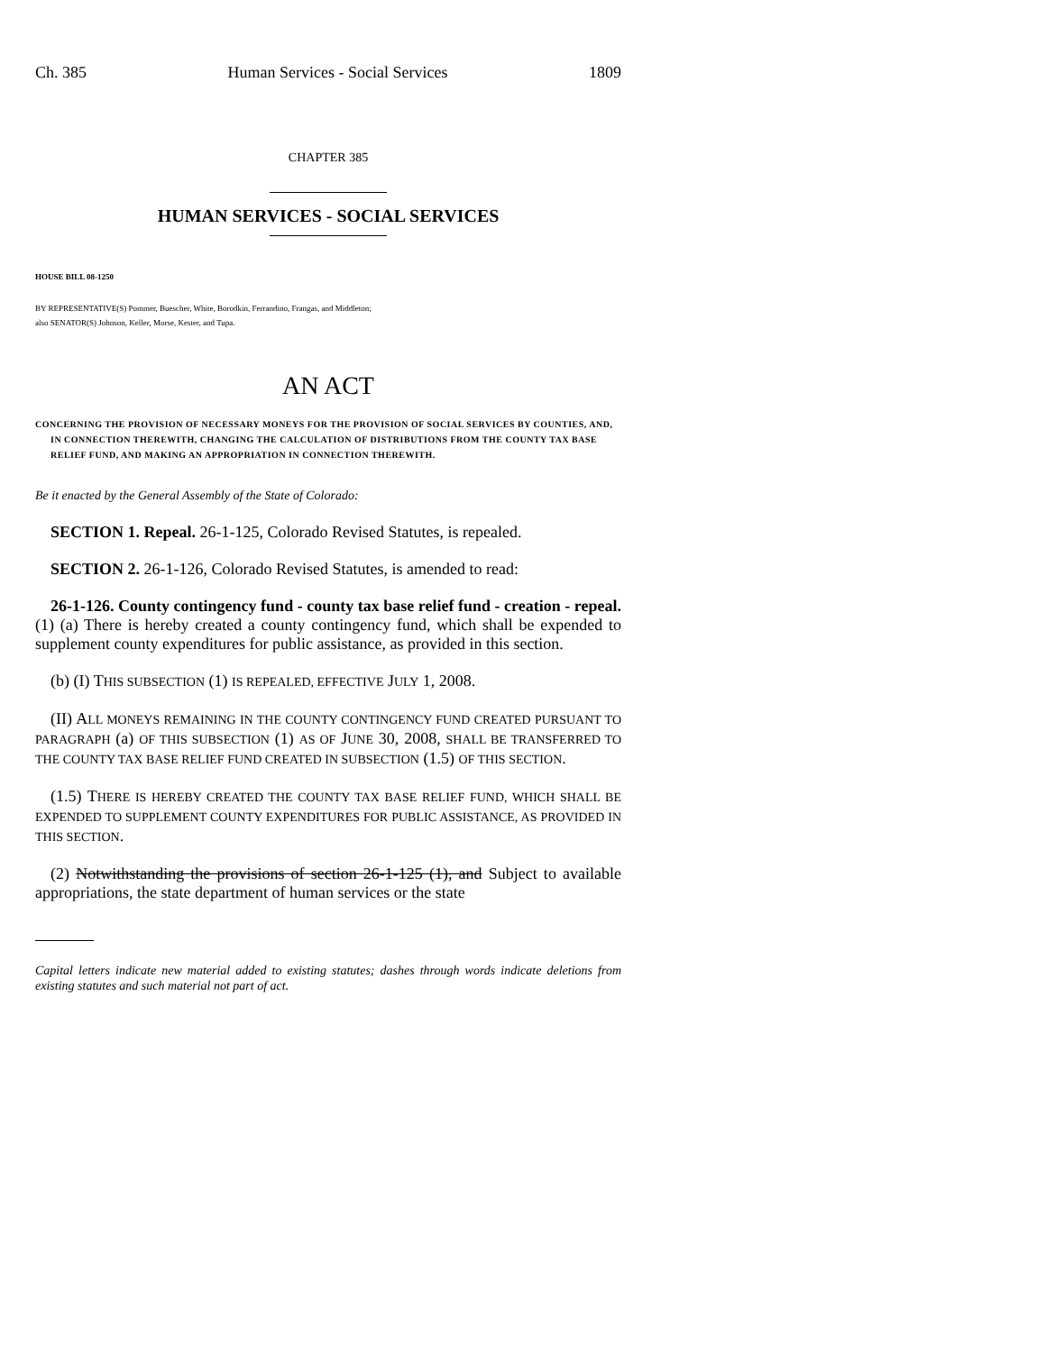Ch. 385 Human Services - Social Services 1809
CHAPTER 385
HUMAN SERVICES - SOCIAL SERVICES
HOUSE BILL 08-1250
BY REPRESENTATIVE(S) Pommer, Buescher, White, Borodkin, Ferrandino, Frangas, and Middleton;
also SENATOR(S) Johnson, Keller, Morse, Kester, and Tupa.
AN ACT
CONCERNING THE PROVISION OF NECESSARY MONEYS FOR THE PROVISION OF SOCIAL SERVICES BY COUNTIES, AND, IN CONNECTION THEREWITH, CHANGING THE CALCULATION OF DISTRIBUTIONS FROM THE COUNTY TAX BASE RELIEF FUND, AND MAKING AN APPROPRIATION IN CONNECTION THEREWITH.
Be it enacted by the General Assembly of the State of Colorado:
SECTION 1. Repeal. 26-1-125, Colorado Revised Statutes, is repealed.
SECTION 2. 26-1-126, Colorado Revised Statutes, is amended to read:
26-1-126. County contingency fund - county tax base relief fund - creation - repeal. (1) (a) There is hereby created a county contingency fund, which shall be expended to supplement county expenditures for public assistance, as provided in this section.
(b) (I) THIS SUBSECTION (1) IS REPEALED, EFFECTIVE JULY 1, 2008.
(II) ALL MONEYS REMAINING IN THE COUNTY CONTINGENCY FUND CREATED PURSUANT TO PARAGRAPH (a) OF THIS SUBSECTION (1) AS OF JUNE 30, 2008, SHALL BE TRANSFERRED TO THE COUNTY TAX BASE RELIEF FUND CREATED IN SUBSECTION (1.5) OF THIS SECTION.
(1.5) THERE IS HEREBY CREATED THE COUNTY TAX BASE RELIEF FUND, WHICH SHALL BE EXPENDED TO SUPPLEMENT COUNTY EXPENDITURES FOR PUBLIC ASSISTANCE, AS PROVIDED IN THIS SECTION.
(2) Notwithstanding the provisions of section 26-1-125 (1), and Subject to available appropriations, the state department of human services or the state
Capital letters indicate new material added to existing statutes; dashes through words indicate deletions from existing statutes and such material not part of act.